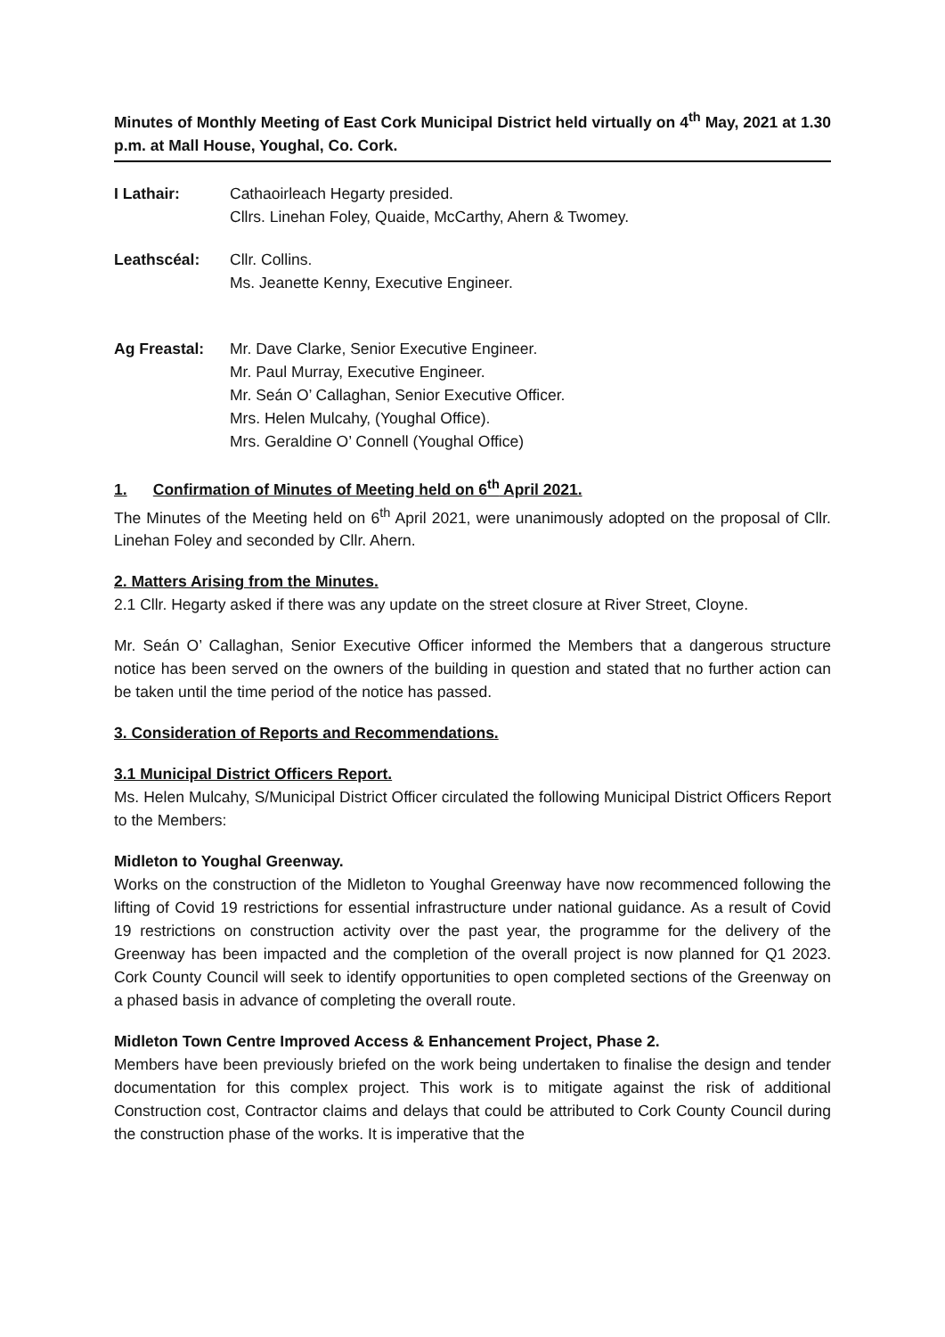Minutes of Monthly Meeting of East Cork Municipal District held virtually on 4<sup>th</sup> May, 2021 at 1.30 p.m. at Mall House, Youghal, Co. Cork.
I Lathair: Cathaoirleach Hegarty presided.
Cllrs. Linehan Foley, Quaide, McCarthy, Ahern & Twomey.
Leathscéal: Cllr. Collins.
Ms. Jeanette Kenny, Executive Engineer.
Ag Freastal: Mr. Dave Clarke, Senior Executive Engineer.
Mr. Paul Murray, Executive Engineer.
Mr. Seán O’ Callaghan, Senior Executive Officer.
Mrs. Helen Mulcahy, (Youghal Office).
Mrs. Geraldine O’ Connell (Youghal Office)
1. Confirmation of Minutes of Meeting held on 6<sup>th</sup> April 2021.
The Minutes of the Meeting held on 6<sup>th</sup> April 2021, were unanimously adopted on the proposal of Cllr. Linehan Foley and seconded by Cllr. Ahern.
2. Matters Arising from the Minutes.
2.1 Cllr. Hegarty asked if there was any update on the street closure at River Street, Cloyne.
Mr. Seán O’ Callaghan, Senior Executive Officer informed the Members that a dangerous structure notice has been served on the owners of the building in question and stated that no further action can be taken until the time period of the notice has passed.
3. Consideration of Reports and Recommendations.
3.1 Municipal District Officers Report.
Ms. Helen Mulcahy, S/Municipal District Officer circulated the following Municipal District Officers Report to the Members:
Midleton to Youghal Greenway.
Works on the construction of the Midleton to Youghal Greenway have now recommenced following the lifting of Covid 19 restrictions for essential infrastructure under national guidance. As a result of Covid 19 restrictions on construction activity over the past year, the programme for the delivery of the Greenway has been impacted and the completion of the overall project is now planned for Q1 2023. Cork County Council will seek to identify opportunities to open completed sections of the Greenway on a phased basis in advance of completing the overall route.
Midleton Town Centre Improved Access & Enhancement Project, Phase 2.
Members have been previously briefed on the work being undertaken to finalise the design and tender documentation for this complex project. This work is to mitigate against the risk of additional Construction cost, Contractor claims and delays that could be attributed to Cork County Council during the construction phase of the works. It is imperative that the